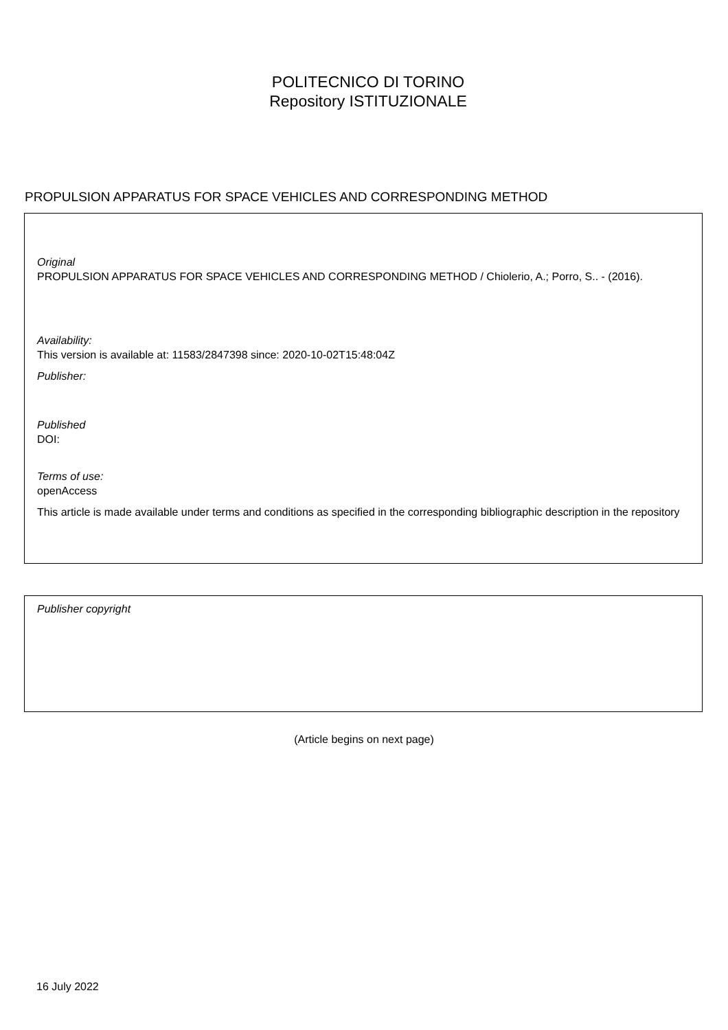POLITECNICO DI TORINO
Repository ISTITUZIONALE
PROPULSION APPARATUS FOR SPACE VEHICLES AND CORRESPONDING METHOD
Original
PROPULSION APPARATUS FOR SPACE VEHICLES AND CORRESPONDING METHOD / Chiolerio, A.; Porro, S.. - (2016).
Availability:
This version is available at: 11583/2847398 since: 2020-10-02T15:48:04Z
Publisher:
Published
DOI:
Terms of use:
openAccess
This article is made available under terms and conditions as specified in the corresponding bibliographic description in the repository
Publisher copyright
(Article begins on next page)
16 July 2022